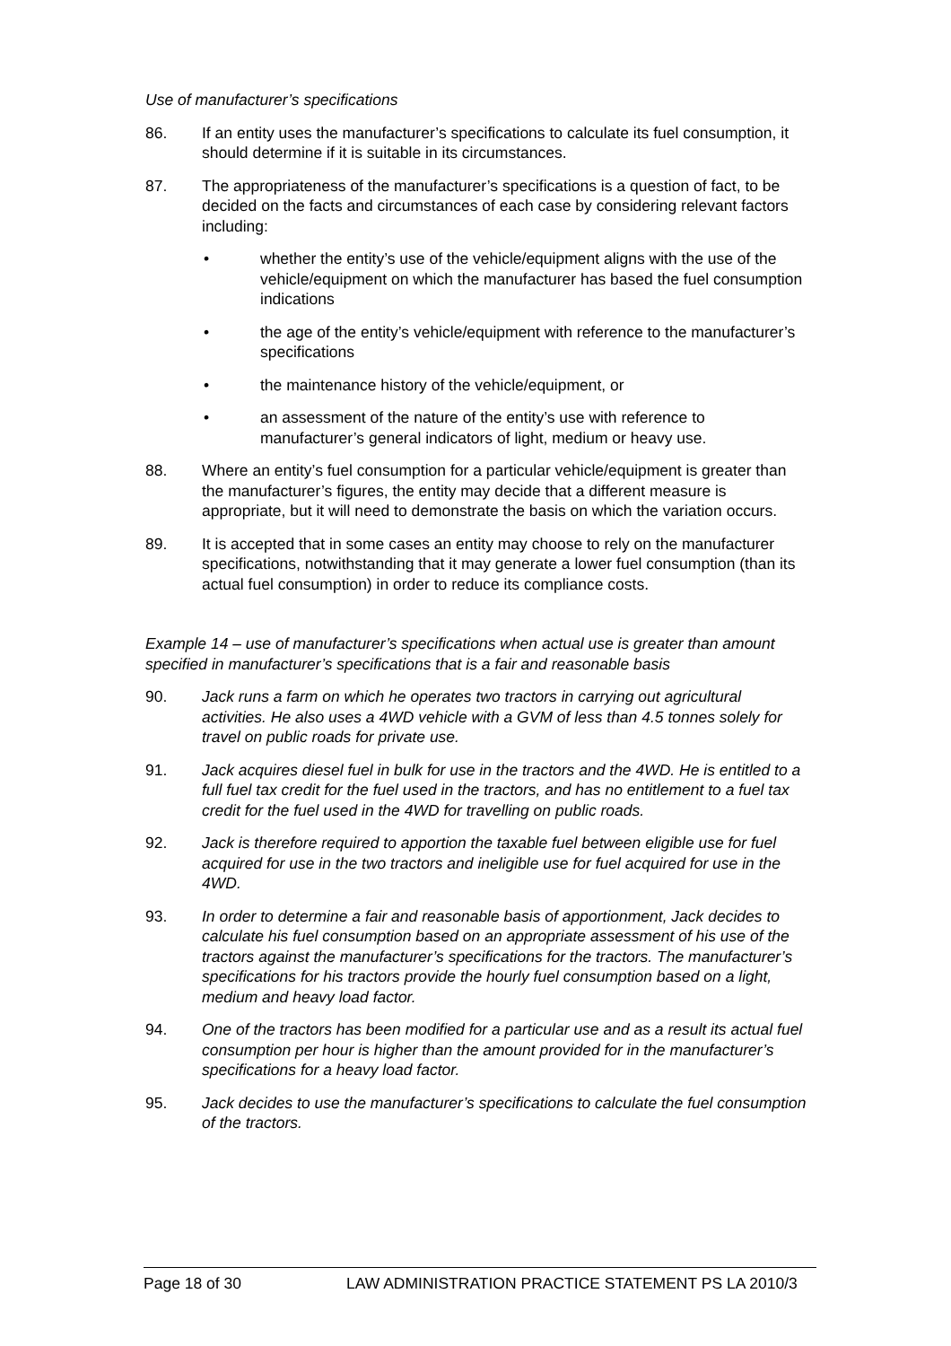Use of manufacturer’s specifications
86. If an entity uses the manufacturer’s specifications to calculate its fuel consumption, it should determine if it is suitable in its circumstances.
87. The appropriateness of the manufacturer’s specifications is a question of fact, to be decided on the facts and circumstances of each case by considering relevant factors including:
• whether the entity’s use of the vehicle/equipment aligns with the use of the vehicle/equipment on which the manufacturer has based the fuel consumption indications
• the age of the entity’s vehicle/equipment with reference to the manufacturer’s specifications
• the maintenance history of the vehicle/equipment, or
• an assessment of the nature of the entity’s use with reference to manufacturer’s general indicators of light, medium or heavy use.
88. Where an entity’s fuel consumption for a particular vehicle/equipment is greater than the manufacturer’s figures, the entity may decide that a different measure is appropriate, but it will need to demonstrate the basis on which the variation occurs.
89. It is accepted that in some cases an entity may choose to rely on the manufacturer specifications, notwithstanding that it may generate a lower fuel consumption (than its actual fuel consumption) in order to reduce its compliance costs.
Example 14 – use of manufacturer’s specifications when actual use is greater than amount specified in manufacturer’s specifications that is a fair and reasonable basis
90. Jack runs a farm on which he operates two tractors in carrying out agricultural activities. He also uses a 4WD vehicle with a GVM of less than 4.5 tonnes solely for travel on public roads for private use.
91. Jack acquires diesel fuel in bulk for use in the tractors and the 4WD. He is entitled to a full fuel tax credit for the fuel used in the tractors, and has no entitlement to a fuel tax credit for the fuel used in the 4WD for travelling on public roads.
92. Jack is therefore required to apportion the taxable fuel between eligible use for fuel acquired for use in the two tractors and ineligible use for fuel acquired for use in the 4WD.
93. In order to determine a fair and reasonable basis of apportionment, Jack decides to calculate his fuel consumption based on an appropriate assessment of his use of the tractors against the manufacturer’s specifications for the tractors. The manufacturer’s specifications for his tractors provide the hourly fuel consumption based on a light, medium and heavy load factor.
94. One of the tractors has been modified for a particular use and as a result its actual fuel consumption per hour is higher than the amount provided for in the manufacturer’s specifications for a heavy load factor.
95. Jack decides to use the manufacturer’s specifications to calculate the fuel consumption of the tractors.
Page 18 of 30 LAW ADMINISTRATION PRACTICE STATEMENT PS LA 2010/3